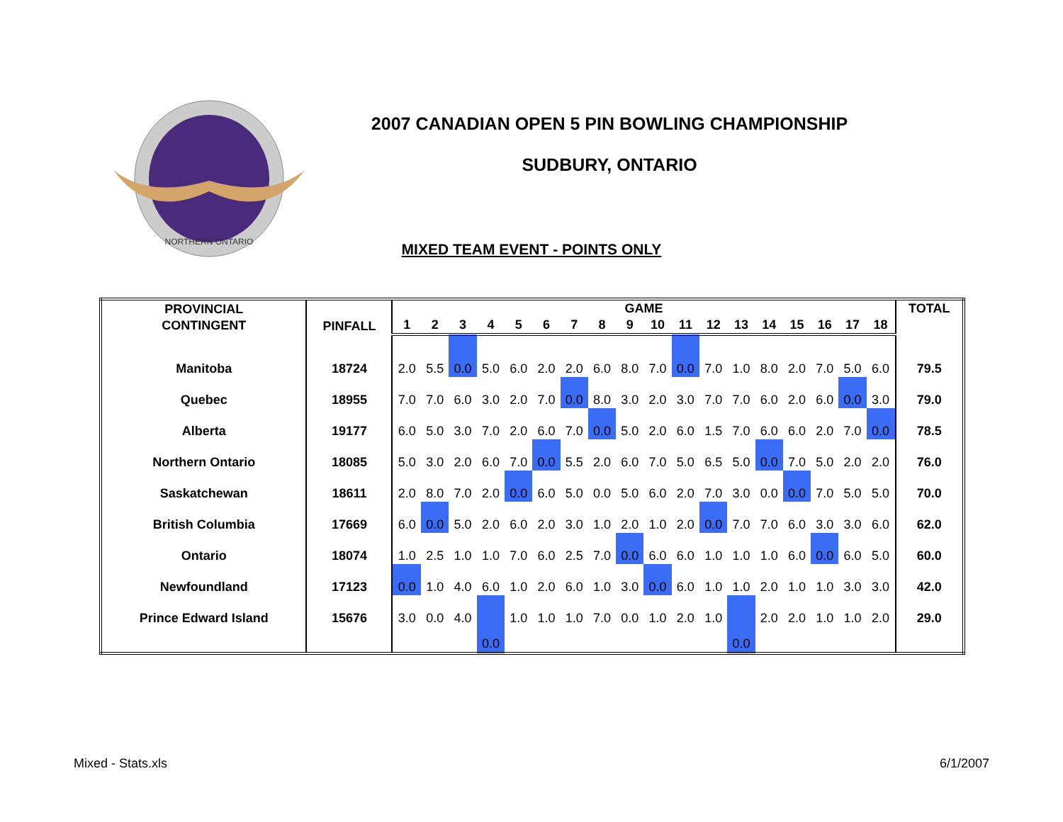NORTHERN ONTARIO
2007 CANADIAN OPEN 5 PIN BOWLING CHAMPIONSHIP
SUDBURY, ONTARIO
MIXED TEAM EVENT - POINTS ONLY
| PROVINCIAL CONTINGENT | PINFALL | GAME | | | | | | | | | | | | | | | | | | TOTAL |
| --- | --- | --- | --- | --- | --- | --- | --- | --- | --- | --- | --- | --- | --- | --- | --- | --- | --- | --- | --- | --- |
| | | 1 | 2 | 3 | 4 | 5 | 6 | 7 | 8 | 9 | 10 | 11 | 12 | 13 | 14 | 15 | 16 | 17 | 18 | |
| Manitoba | 18724 | 2.0 | 5.5 | 0.0 | 5.0 | 6.0 | 2.0 | 2.0 | 6.0 | 8.0 | 7.0 | 0.0 | 7.0 | 1.0 | 8.0 | 2.0 | 7.0 | 5.0 | 6.0 | 79.5 |
| Quebec | 18955 | 7.0 | 7.0 | 6.0 | 3.0 | 2.0 | 7.0 | 0.0 | 8.0 | 3.0 | 2.0 | 3.0 | 7.0 | 7.0 | 6.0 | 2.0 | 6.0 | 0.0 | 3.0 | 79.0 |
| Alberta | 19177 | 6.0 | 5.0 | 3.0 | 7.0 | 2.0 | 6.0 | 7.0 | 0.0 | 5.0 | 2.0 | 6.0 | 1.5 | 7.0 | 6.0 | 6.0 | 2.0 | 7.0 | 0.0 | 78.5 |
| Northern Ontario | 18085 | 5.0 | 3.0 | 2.0 | 6.0 | 7.0 | 0.0 | 5.5 | 2.0 | 6.0 | 7.0 | 5.0 | 6.5 | 5.0 | 0.0 | 7.0 | 5.0 | 2.0 | 2.0 | 76.0 |
| Saskatchewan | 18611 | 2.0 | 8.0 | 7.0 | 2.0 | 0.0 | 6.0 | 5.0 | 0.0 | 5.0 | 6.0 | 2.0 | 7.0 | 3.0 | 0.0 | 0.0 | 7.0 | 5.0 | 5.0 | 70.0 |
| British Columbia | 17669 | 6.0 | 0.0 | 5.0 | 2.0 | 6.0 | 2.0 | 3.0 | 1.0 | 2.0 | 1.0 | 2.0 | 0.0 | 7.0 | 7.0 | 6.0 | 3.0 | 3.0 | 6.0 | 62.0 |
| Ontario | 18074 | 1.0 | 2.5 | 1.0 | 1.0 | 7.0 | 6.0 | 2.5 | 7.0 | 0.0 | 6.0 | 6.0 | 1.0 | 1.0 | 1.0 | 6.0 | 0.0 | 6.0 | 5.0 | 60.0 |
| Newfoundland | 17123 | 0.0 | 1.0 | 4.0 | 6.0 | 1.0 | 2.0 | 6.0 | 1.0 | 3.0 | 0.0 | 6.0 | 1.0 | 1.0 | 2.0 | 1.0 | 1.0 | 3.0 | 3.0 | 42.0 |
| Prince Edward Island | 15676 | 3.0 | 0.0 | 4.0 | 0.0 | 1.0 | 1.0 | 1.0 | 7.0 | 0.0 | 1.0 | 2.0 | 1.0 | 0.0 | 2.0 | 2.0 | 1.0 | 1.0 | 2.0 | 29.0 |
Mixed - Stats.xls 6/1/2007